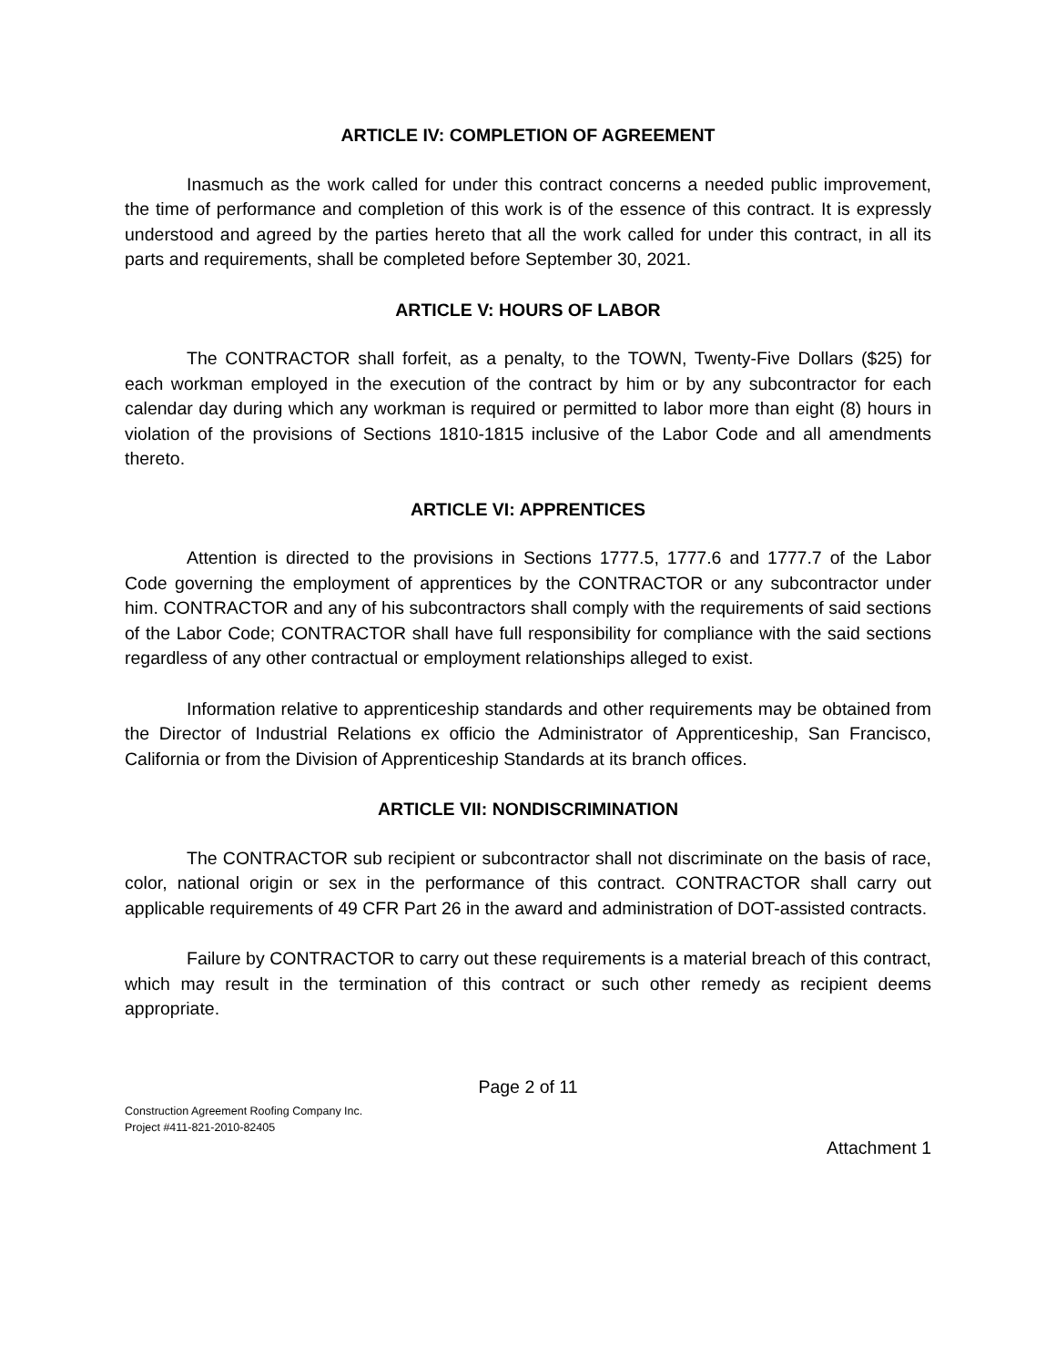ARTICLE IV: COMPLETION OF AGREEMENT
Inasmuch as the work called for under this contract concerns a needed public improvement, the time of performance and completion of this work is of the essence of this contract. It is expressly understood and agreed by the parties hereto that all the work called for under this contract, in all its parts and requirements, shall be completed before September 30, 2021.
ARTICLE V: HOURS OF LABOR
The CONTRACTOR shall forfeit, as a penalty, to the TOWN, Twenty-Five Dollars ($25) for each workman employed in the execution of the contract by him or by any subcontractor for each calendar day during which any workman is required or permitted to labor more than eight (8) hours in violation of the provisions of Sections 1810-1815 inclusive of the Labor Code and all amendments thereto.
ARTICLE VI: APPRENTICES
Attention is directed to the provisions in Sections 1777.5, 1777.6 and 1777.7 of the Labor Code governing the employment of apprentices by the CONTRACTOR or any subcontractor under him. CONTRACTOR and any of his subcontractors shall comply with the requirements of said sections of the Labor Code; CONTRACTOR shall have full responsibility for compliance with the said sections regardless of any other contractual or employment relationships alleged to exist.
Information relative to apprenticeship standards and other requirements may be obtained from the Director of Industrial Relations ex officio the Administrator of Apprenticeship, San Francisco, California or from the Division of Apprenticeship Standards at its branch offices.
ARTICLE VII: NONDISCRIMINATION
The CONTRACTOR sub recipient or subcontractor shall not discriminate on the basis of race, color, national origin or sex in the performance of this contract. CONTRACTOR shall carry out applicable requirements of 49 CFR Part 26 in the award and administration of DOT-assisted contracts.
Failure by CONTRACTOR to carry out these requirements is a material breach of this contract, which may result in the termination of this contract or such other remedy as recipient deems appropriate.
Page 2 of 11
Construction Agreement Roofing Company Inc.
Project #411-821-2010-82405
Attachment 1